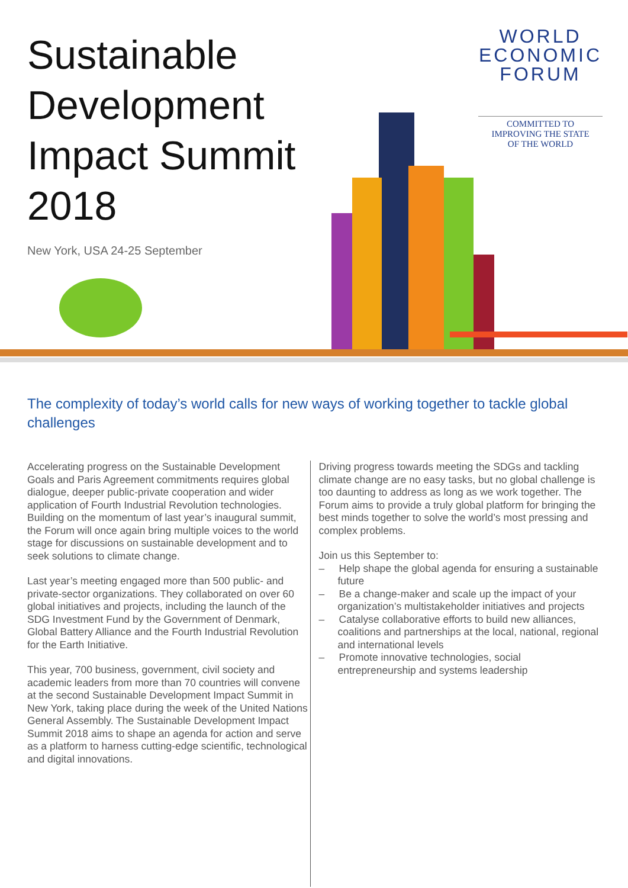Sustainable
Development
Impact Summit
2018
New York, USA 24-25 September
WORLD
ECONOMIC
FORUM
COMMITTED TO
IMPROVING THE STATE
OF THE WORLD
The complexity of today’s world calls for new ways of working together to tackle global challenges
Accelerating progress on the Sustainable Development Goals and Paris Agreement commitments requires global dialogue, deeper public-private cooperation and wider application of Fourth Industrial Revolution technologies. Building on the momentum of last year’s inaugural summit, the Forum will once again bring multiple voices to the world stage for discussions on sustainable development and to seek solutions to climate change.
Last year’s meeting engaged more than 500 public- and private-sector organizations. They collaborated on over 60 global initiatives and projects, including the launch of the SDG Investment Fund by the Government of Denmark, Global Battery Alliance and the Fourth Industrial Revolution for the Earth Initiative.
This year, 700 business, government, civil society and academic leaders from more than 70 countries will convene at the second Sustainable Development Impact Summit in New York, taking place during the week of the United Nations General Assembly. The Sustainable Development Impact Summit 2018 aims to shape an agenda for action and serve as a platform to harness cutting-edge scientific, technological and digital innovations.
Driving progress towards meeting the SDGs and tackling climate change are no easy tasks, but no global challenge is too daunting to address as long as we work together. The Forum aims to provide a truly global platform for bringing the best minds together to solve the world’s most pressing and complex problems.
Join us this September to:
– Help shape the global agenda for ensuring a sustainable future
– Be a change-maker and scale up the impact of your organization’s multistakeholder initiatives and projects
– Catalyse collaborative efforts to build new alliances, coalitions and partnerships at the local, national, regional and international levels
– Promote innovative technologies, social entrepreneurship and systems leadership